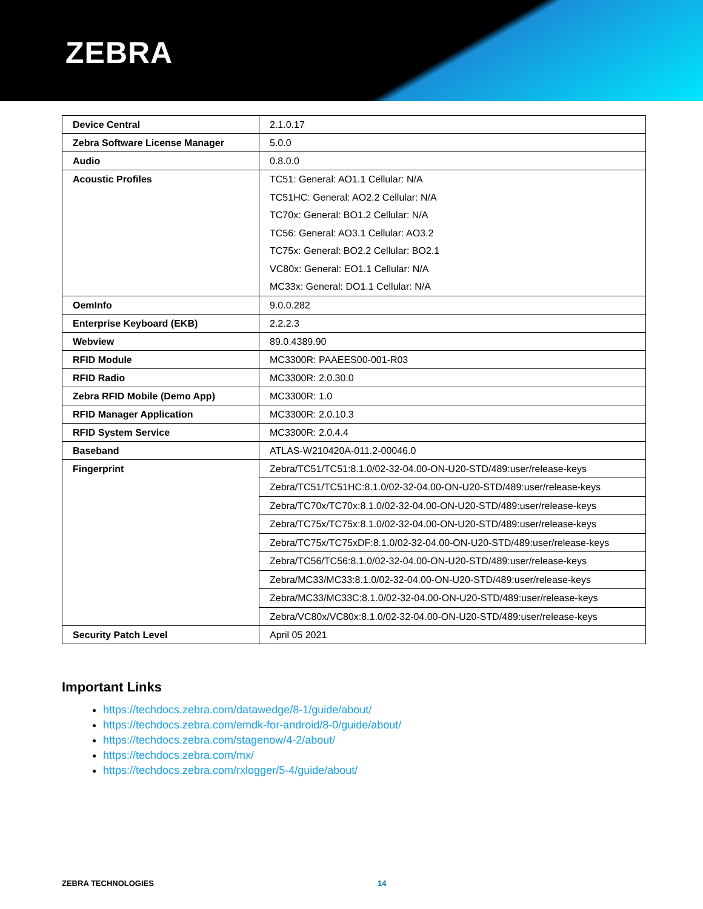ZEBRA
| Device Central | 2.1.0.17 |
| Zebra Software License Manager | 5.0.0 |
| Audio | 0.8.0.0 |
| Acoustic Profiles | TC51: General: AO1.1 Cellular: N/A TC51HC: General: AO2.2 Cellular: N/A TC70x: General: BO1.2 Cellular: N/A TC56: General: AO3.1 Cellular: AO3.2 TC75x: General: BO2.2 Cellular: BO2.1 VC80x: General: EO1.1 Cellular: N/A MC33x: General: DO1.1 Cellular: N/A |
| OemInfo | 9.0.0.282 |
| Enterprise Keyboard (EKB) | 2.2.2.3 |
| Webview | 89.0.4389.90 |
| RFID Module | MC3300R: PAAEES00-001-R03 |
| RFID Radio | MC3300R: 2.0.30.0 |
| Zebra RFID Mobile (Demo App) | MC3300R: 1.0 |
| RFID Manager Application | MC3300R: 2.0.10.3 |
| RFID System Service | MC3300R: 2.0.4.4 |
| Baseband | ATLAS-W210420A-011.2-00046.0 |
| Fingerprint | Zebra/TC51/TC51:8.1.0/02-32-04.00-ON-U20-STD/489:user/release-keys Zebra/TC51/TC51HC:8.1.0/02-32-04.00-ON-U20-STD/489:user/release-keys Zebra/TC70x/TC70x:8.1.0/02-32-04.00-ON-U20-STD/489:user/release-keys Zebra/TC75x/TC75x:8.1.0/02-32-04.00-ON-U20-STD/489:user/release-keys Zebra/TC75x/TC75xDF:8.1.0/02-32-04.00-ON-U20-STD/489:user/release-keys Zebra/TC56/TC56:8.1.0/02-32-04.00-ON-U20-STD/489:user/release-keys Zebra/MC33/MC33:8.1.0/02-32-04.00-ON-U20-STD/489:user/release-keys Zebra/MC33/MC33C:8.1.0/02-32-04.00-ON-U20-STD/489:user/release-keys Zebra/VC80x/VC80x:8.1.0/02-32-04.00-ON-U20-STD/489:user/release-keys |
| Security Patch Level | April 05 2021 |
Important Links
https://techdocs.zebra.com/datawedge/8-1/guide/about/
https://techdocs.zebra.com/emdk-for-android/8-0/guide/about/
https://techdocs.zebra.com/stagenow/4-2/about/
https://techdocs.zebra.com/mx/
https://techdocs.zebra.com/rxlogger/5-4/guide/about/
ZEBRA TECHNOLOGIES 14